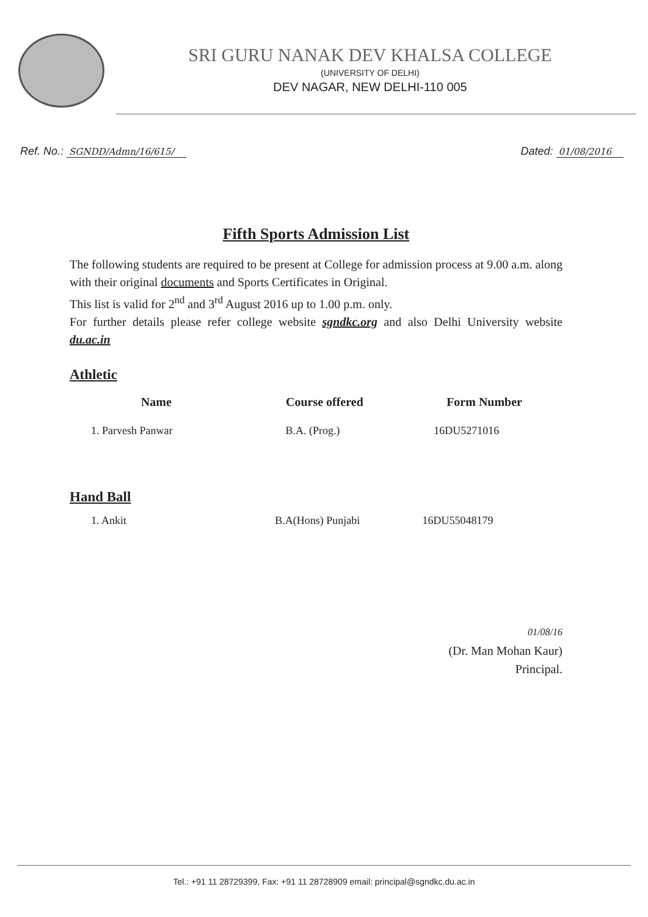SRI GURU NANAK DEV KHALSA COLLEGE
(UNIVERSITY OF DELHI)
DEV NAGAR, NEW DELHI-110 005
Ref. No.: SGNDD/Admn/16/615/
Dated: 01/08/2016
Fifth Sports Admission List
The following students are required to be present at College for admission process at 9.00 a.m. along with their original documents and Sports Certificates in Original.
This list is valid for 2<sup>nd</sup> and 3<sup>rd</sup> August 2016 up to 1.00 p.m. only.
For further details please refer college website sgndkc.org and also Delhi University website du.ac.in
Athletic
| Name | Course offered | Form Number |
| --- | --- | --- |
| 1. Parvesh Panwar | B.A. (Prog.) | 16DU5271016 |
Hand Ball
| 1. Ankit | B.A(Hons) Punjabi | 16DU55048179 |
01/08/16
(Dr. Man Mohan Kaur)
Principal.
Tel.: +91 11 28729399, Fax: +91 11 28728909 email: principal@sgndkc.du.ac.in